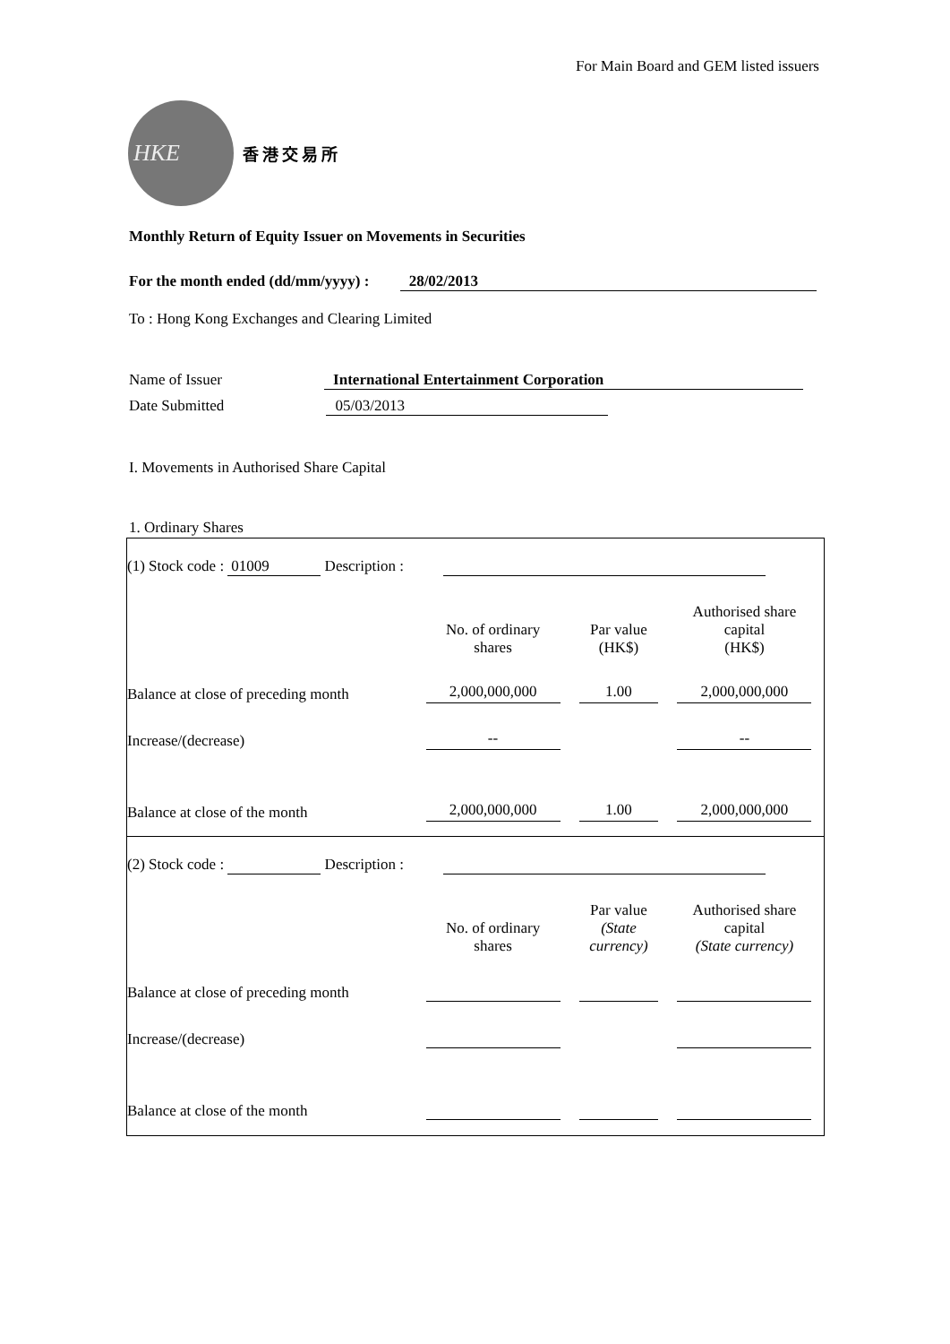For Main Board and GEM listed issuers
HKE
香港交易所
Monthly Return of Equity Issuer on Movements in Securities
For the month ended (dd/mm/yyyy) : 28/02/2013
To : Hong Kong Exchanges and Clearing Limited
Name of Issuer International Entertainment Corporation
Date Submitted 05/03/2013
I. Movements in Authorised Share Capital
1. Ordinary Shares
| (1) Stock code : 01009 Description : | | | |
| | No. of ordinary shares | Par value (HK$) | Authorised share capital (HK$) |
| Balance at close of preceding month | 2,000,000,000 | 1.00 | 2,000,000,000 |
| Increase/(decrease) | -- | | -- |
| Balance at close of the month | 2,000,000,000 | 1.00 | 2,000,000,000 |
| (2) Stock code : Description : | | | |
| | No. of ordinary shares | Par value (State currency) | Authorised share capital (State currency) |
| Balance at close of preceding month | | | |
| Increase/(decrease) | | | |
| Balance at close of the month | | | |